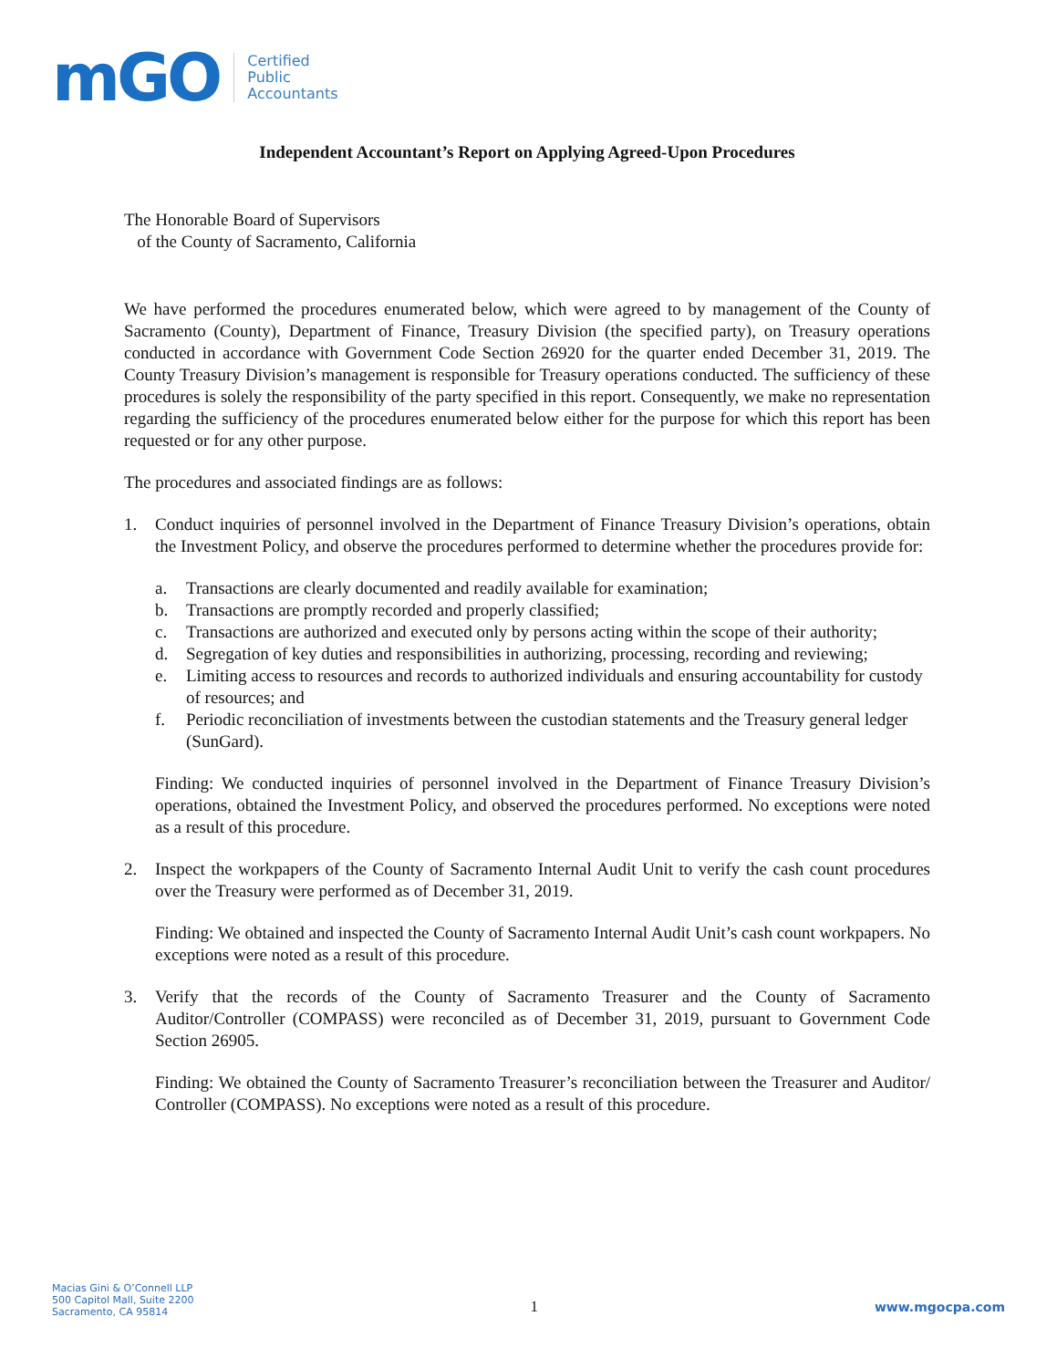mGO
Certified
Public
Accountants
Independent Accountant’s Report on Applying Agreed-Upon Procedures
The Honorable Board of Supervisors
of the County of Sacramento, California
We have performed the procedures enumerated below, which were agreed to by management of the County of Sacramento (County), Department of Finance, Treasury Division (the specified party), on Treasury operations conducted in accordance with Government Code Section 26920 for the quarter ended December 31, 2019. The County Treasury Division’s management is responsible for Treasury operations conducted. The sufficiency of these procedures is solely the responsibility of the party specified in this report. Consequently, we make no representation regarding the sufficiency of the procedures enumerated below either for the purpose for which this report has been requested or for any other purpose.
The procedures and associated findings are as follows:
1. Conduct inquiries of personnel involved in the Department of Finance Treasury Division’s operations, obtain the Investment Policy, and observe the procedures performed to determine whether the procedures provide for:
a. Transactions are clearly documented and readily available for examination;
b. Transactions are promptly recorded and properly classified;
c. Transactions are authorized and executed only by persons acting within the scope of their authority;
d. Segregation of key duties and responsibilities in authorizing, processing, recording and reviewing;
e. Limiting access to resources and records to authorized individuals and ensuring accountability for custody of resources; and
f. Periodic reconciliation of investments between the custodian statements and the Treasury general ledger (SunGard).
Finding: We conducted inquiries of personnel involved in the Department of Finance Treasury Division’s operations, obtained the Investment Policy, and observed the procedures performed. No exceptions were noted as a result of this procedure.
2. Inspect the workpapers of the County of Sacramento Internal Audit Unit to verify the cash count procedures over the Treasury were performed as of December 31, 2019.
Finding: We obtained and inspected the County of Sacramento Internal Audit Unit’s cash count workpapers. No exceptions were noted as a result of this procedure.
3. Verify that the records of the County of Sacramento Treasurer and the County of Sacramento Auditor/Controller (COMPASS) were reconciled as of December 31, 2019, pursuant to Government Code Section 26905.
Finding: We obtained the County of Sacramento Treasurer’s reconciliation between the Treasurer and Auditor/ Controller (COMPASS). No exceptions were noted as a result of this procedure.
Macias Gini & O’Connell LLP
500 Capitol Mall, Suite 2200
Sacramento, CA 95814
1
www.mgocpa.com